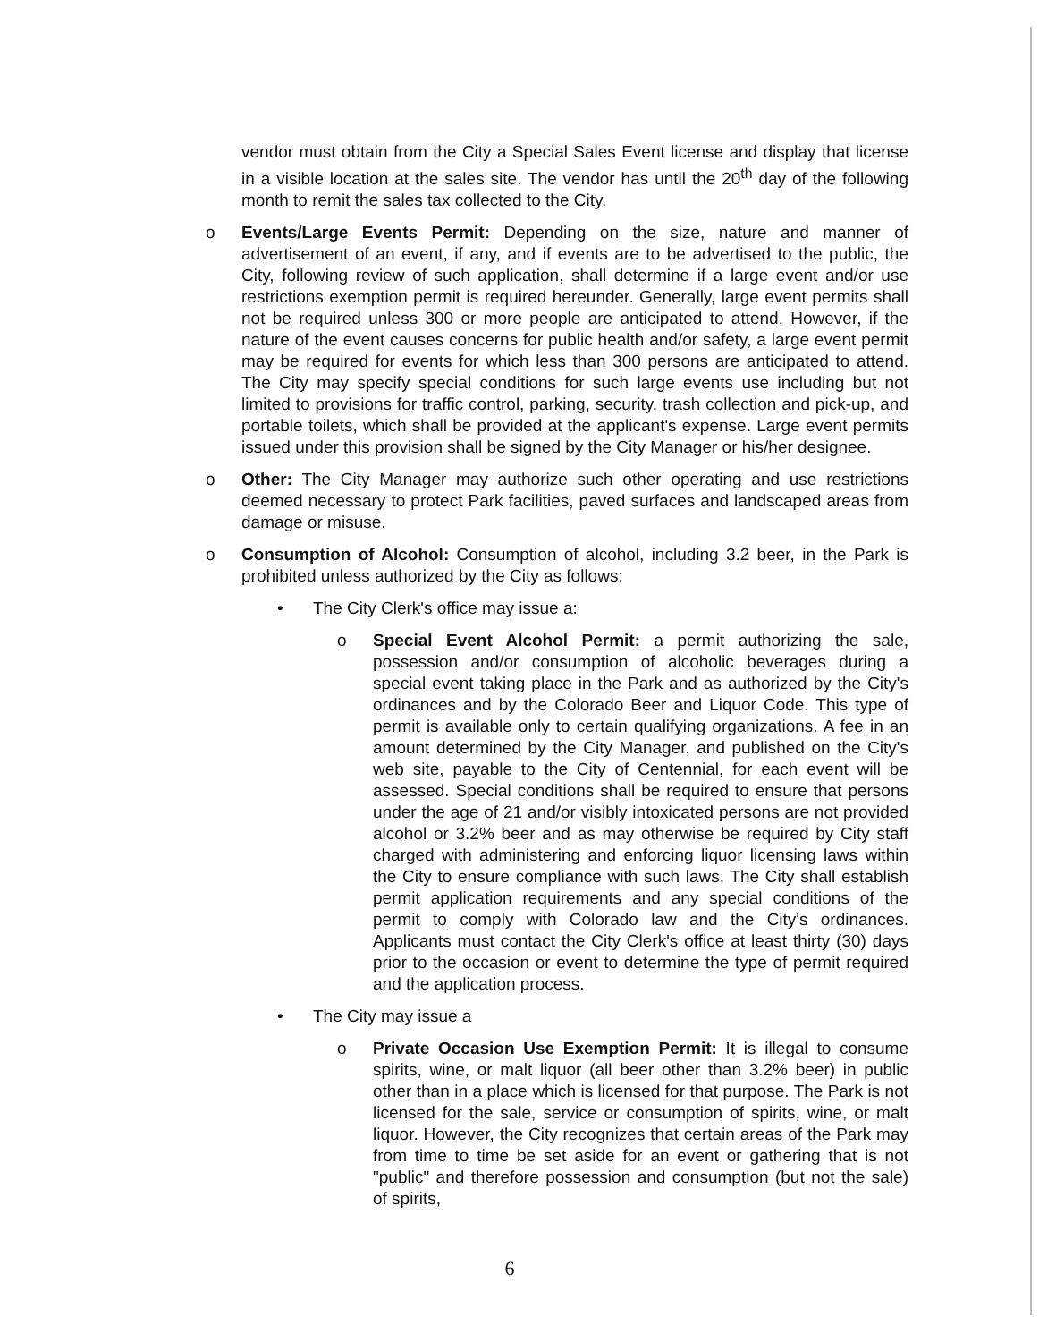vendor must obtain from the City a Special Sales Event license and display that license in a visible location at the sales site. The vendor has until the 20<sup>th</sup> day of the following month to remit the sales tax collected to the City.
o Events/Large Events Permit: Depending on the size, nature and manner of advertisement of an event, if any, and if events are to be advertised to the public, the City, following review of such application, shall determine if a large event and/or use restrictions exemption permit is required hereunder. Generally, large event permits shall not be required unless 300 or more people are anticipated to attend. However, if the nature of the event causes concerns for public health and/or safety, a large event permit may be required for events for which less than 300 persons are anticipated to attend. The City may specify special conditions for such large events use including but not limited to provisions for traffic control, parking, security, trash collection and pick-up, and portable toilets, which shall be provided at the applicant's expense. Large event permits issued under this provision shall be signed by the City Manager or his/her designee.
o Other: The City Manager may authorize such other operating and use restrictions deemed necessary to protect Park facilities, paved surfaces and landscaped areas from damage or misuse.
o Consumption of Alcohol: Consumption of alcohol, including 3.2 beer, in the Park is prohibited unless authorized by the City as follows:
• The City Clerk's office may issue a:
o Special Event Alcohol Permit: a permit authorizing the sale, possession and/or consumption of alcoholic beverages during a special event taking place in the Park and as authorized by the City's ordinances and by the Colorado Beer and Liquor Code. This type of permit is available only to certain qualifying organizations. A fee in an amount determined by the City Manager, and published on the City's web site, payable to the City of Centennial, for each event will be assessed. Special conditions shall be required to ensure that persons under the age of 21 and/or visibly intoxicated persons are not provided alcohol or 3.2% beer and as may otherwise be required by City staff charged with administering and enforcing liquor licensing laws within the City to ensure compliance with such laws. The City shall establish permit application requirements and any special conditions of the permit to comply with Colorado law and the City's ordinances. Applicants must contact the City Clerk's office at least thirty (30) days prior to the occasion or event to determine the type of permit required and the application process.
• The City may issue a
o Private Occasion Use Exemption Permit: It is illegal to consume spirits, wine, or malt liquor (all beer other than 3.2% beer) in public other than in a place which is licensed for that purpose. The Park is not licensed for the sale, service or consumption of spirits, wine, or malt liquor. However, the City recognizes that certain areas of the Park may from time to time be set aside for an event or gathering that is not "public" and therefore possession and consumption (but not the sale) of spirits,
6